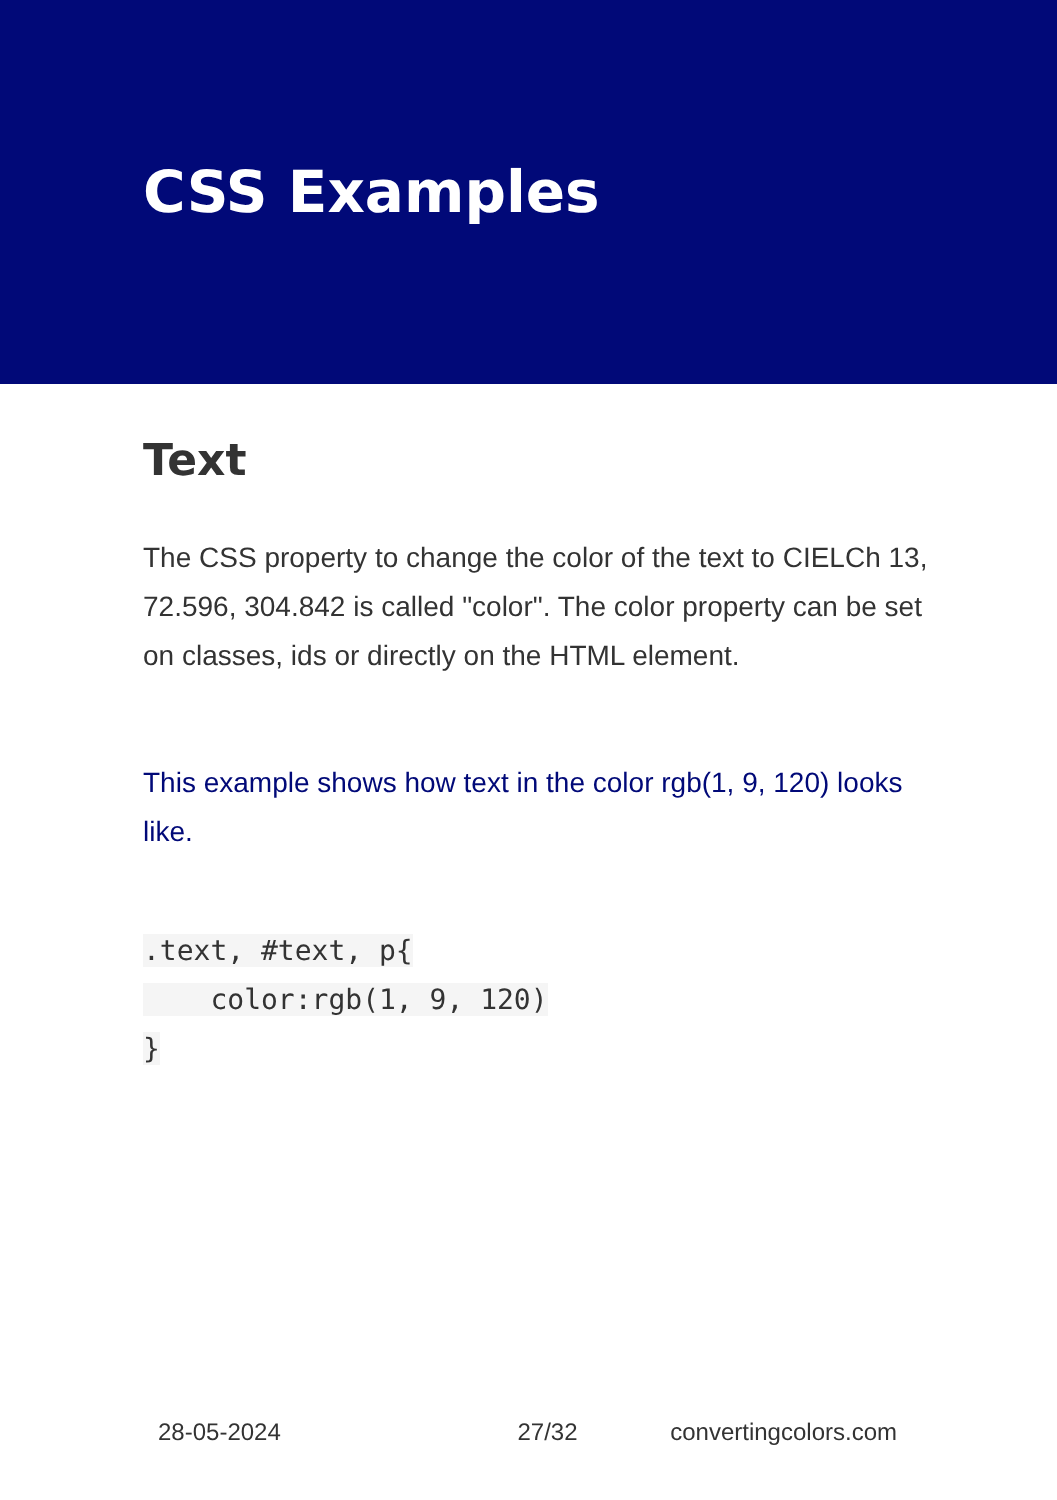CSS Examples
Text
The CSS property to change the color of the text to CIELCh 13, 72.596, 304.842 is called "color". The color property can be set on classes, ids or directly on the HTML element.
This example shows how text in the color rgb(1, 9, 120) looks like.
.text, #text, p{
    color:rgb(1, 9, 120)
}
28-05-2024 27/32 convertingcolors.com